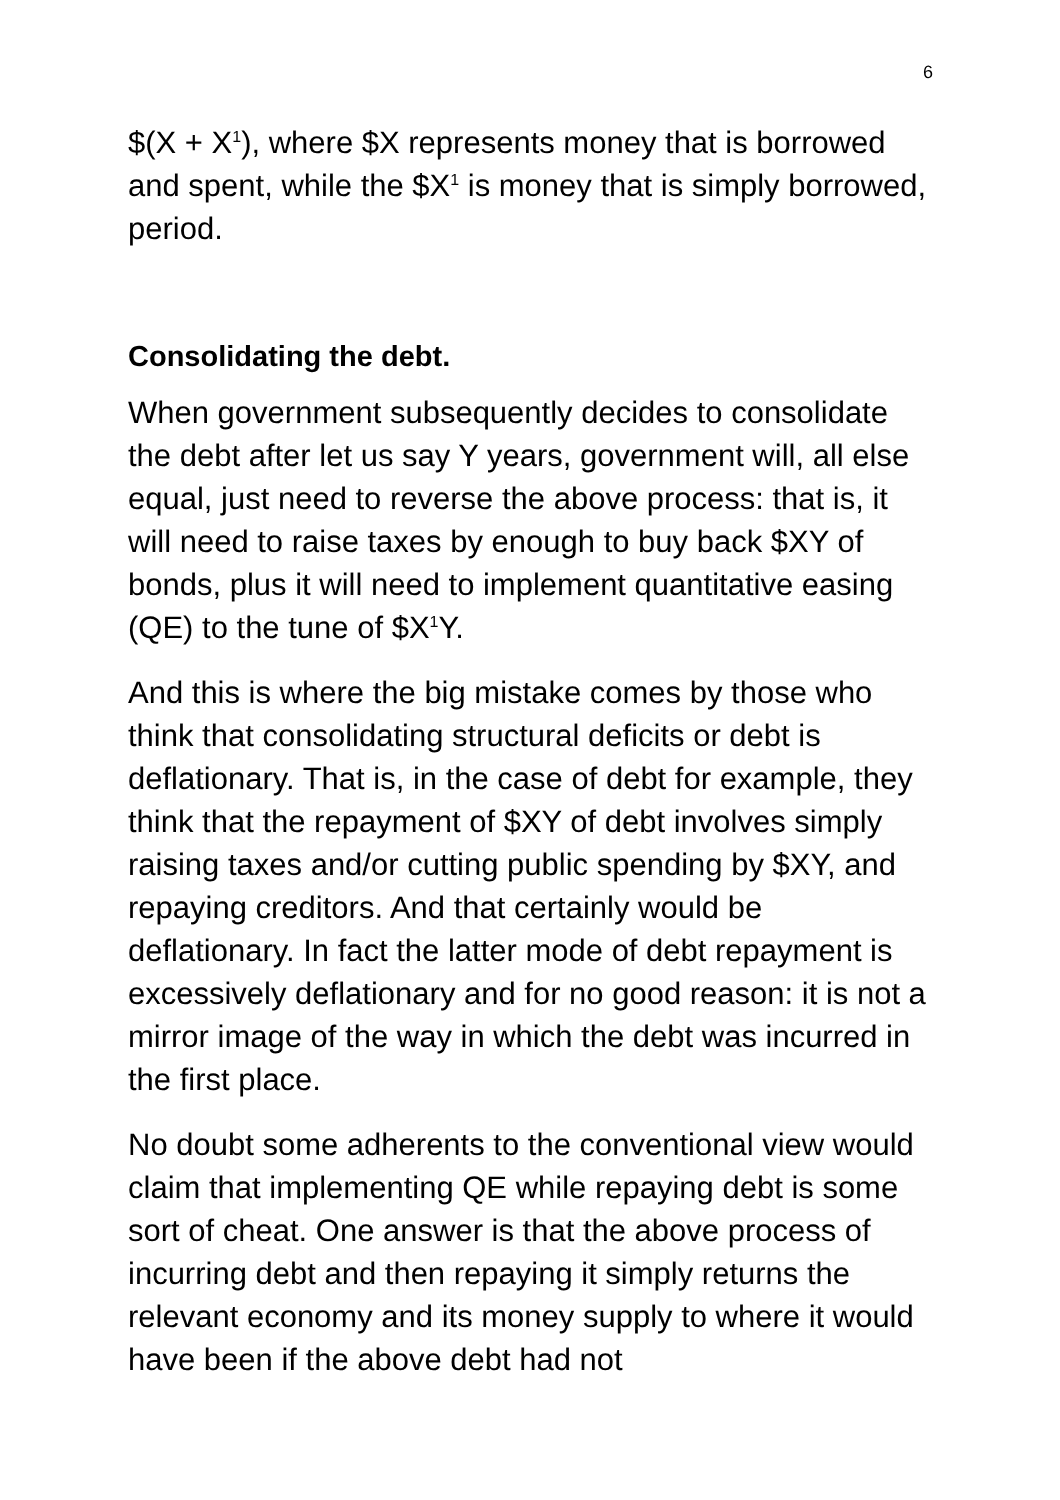6
$(X + X<sup>1</sup>), where $X represents money that is borrowed and spent, while the $X<sup>1</sup> is money that is simply borrowed, period.
Consolidating the debt.
When government subsequently decides to consolidate the debt after let us say Y years, government will, all else equal, just need to reverse the above process: that is, it will need to raise taxes by enough to buy back $XY of bonds, plus it will need to implement quantitative easing (QE) to the tune of $X<sup>1</sup>Y.
And this is where the big mistake comes by those who think that consolidating structural deficits or debt is deflationary. That is, in the case of debt for example, they think that the repayment of $XY of debt involves simply raising taxes and/or cutting public spending by $XY, and repaying creditors. And that certainly would be deflationary. In fact the latter mode of debt repayment is excessively deflationary and for no good reason: it is not a mirror image of the way in which the debt was incurred in the first place.
No doubt some adherents to the conventional view would claim that implementing QE while repaying debt is some sort of cheat. One answer is that the above process of incurring debt and then repaying it simply returns the relevant economy and its money supply to where it would have been if the above debt had not